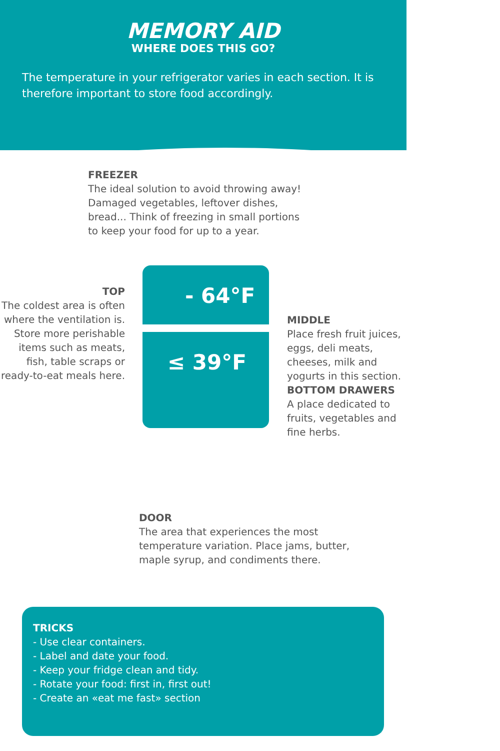MEMORY AID
WHERE DOES THIS GO?
The temperature in your refrigerator varies in each section. It is therefore important to store food accordingly.
FREEZER
The ideal solution to avoid throwing away!
Damaged vegetables, leftover dishes,
bread... Think of freezing in small portions
to keep your food for up to a year.
TOP
The coldest area is often where the ventilation is. Store more perishable items such as meats, fish, table scraps or ready-to-eat meals here.
- 64°F
≤ 39°F
MIDDLE
Place fresh fruit juices, eggs, deli meats, cheeses, milk and yogurts in this section.
BOTTOM DRAWERS
A place dedicated to fruits, vegetables and fine herbs.
DOOR
The area that experiences the most
temperature variation. Place jams, butter,
maple syrup, and condiments there.
TRICKS
- Use clear containers.
- Label and date your food.
- Keep your fridge clean and tidy.
- Rotate your food: first in, first out!
- Create an «eat me fast» section